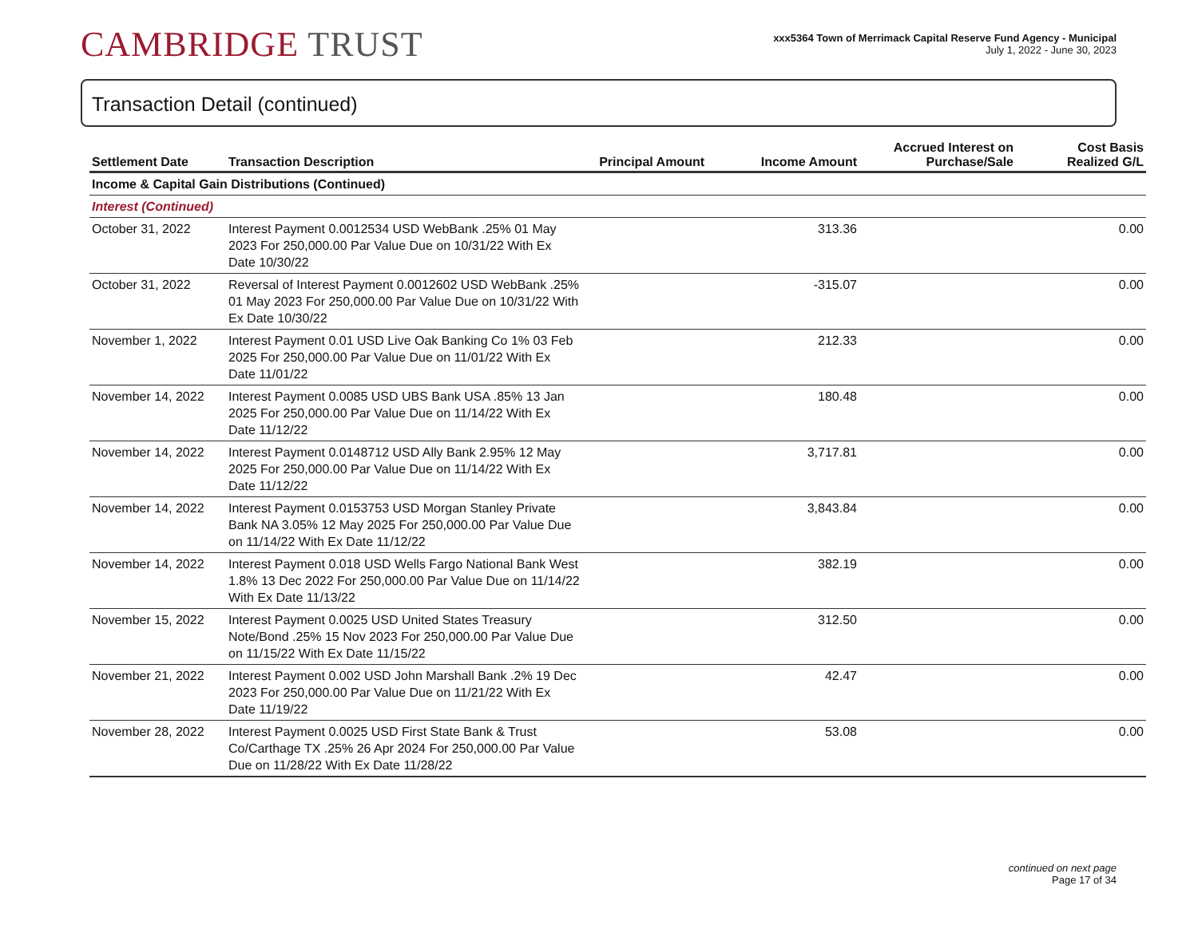CAMBRIDGE TRUST
xxx5364 Town of Merrimack Capital Reserve Fund Agency - Municipal
July 1, 2022 - June 30, 2023
Transaction Detail (continued)
| Settlement Date | Transaction Description | Principal Amount | Income Amount | Accrued Interest on Purchase/Sale | Cost Basis Realized G/L |
| --- | --- | --- | --- | --- | --- |
| Income & Capital Gain Distributions (Continued) | | | | | |
| Interest (Continued) | | | | | |
| October 31, 2022 | Interest Payment 0.0012534 USD WebBank .25% 01 May 2023 For 250,000.00 Par Value Due on 10/31/22 With Ex Date 10/30/22 | | 313.36 | | 0.00 |
| October 31, 2022 | Reversal of Interest Payment 0.0012602 USD WebBank .25% 01 May 2023 For 250,000.00 Par Value Due on 10/31/22 With Ex Date 10/30/22 | | -315.07 | | 0.00 |
| November 1, 2022 | Interest Payment 0.01 USD Live Oak Banking Co 1% 03 Feb 2025 For 250,000.00 Par Value Due on 11/01/22 With Ex Date 11/01/22 | | 212.33 | | 0.00 |
| November 14, 2022 | Interest Payment 0.0085 USD UBS Bank USA .85% 13 Jan 2025 For 250,000.00 Par Value Due on 11/14/22 With Ex Date 11/12/22 | | 180.48 | | 0.00 |
| November 14, 2022 | Interest Payment 0.0148712 USD Ally Bank 2.95% 12 May 2025 For 250,000.00 Par Value Due on 11/14/22 With Ex Date 11/12/22 | | 3,717.81 | | 0.00 |
| November 14, 2022 | Interest Payment 0.0153753 USD Morgan Stanley Private Bank NA 3.05% 12 May 2025 For 250,000.00 Par Value Due on 11/14/22 With Ex Date 11/12/22 | | 3,843.84 | | 0.00 |
| November 14, 2022 | Interest Payment 0.018 USD Wells Fargo National Bank West 1.8% 13 Dec 2022 For 250,000.00 Par Value Due on 11/14/22 With Ex Date 11/13/22 | | 382.19 | | 0.00 |
| November 15, 2022 | Interest Payment 0.0025 USD United States Treasury Note/Bond .25% 15 Nov 2023 For 250,000.00 Par Value Due on 11/15/22 With Ex Date 11/15/22 | | 312.50 | | 0.00 |
| November 21, 2022 | Interest Payment 0.002 USD John Marshall Bank .2% 19 Dec 2023 For 250,000.00 Par Value Due on 11/21/22 With Ex Date 11/19/22 | | 42.47 | | 0.00 |
| November 28, 2022 | Interest Payment 0.0025 USD First State Bank & Trust Co/Carthage TX .25% 26 Apr 2024 For 250,000.00 Par Value Due on 11/28/22 With Ex Date 11/28/22 | | 53.08 | | 0.00 |
continued on next page
Page 17 of 34